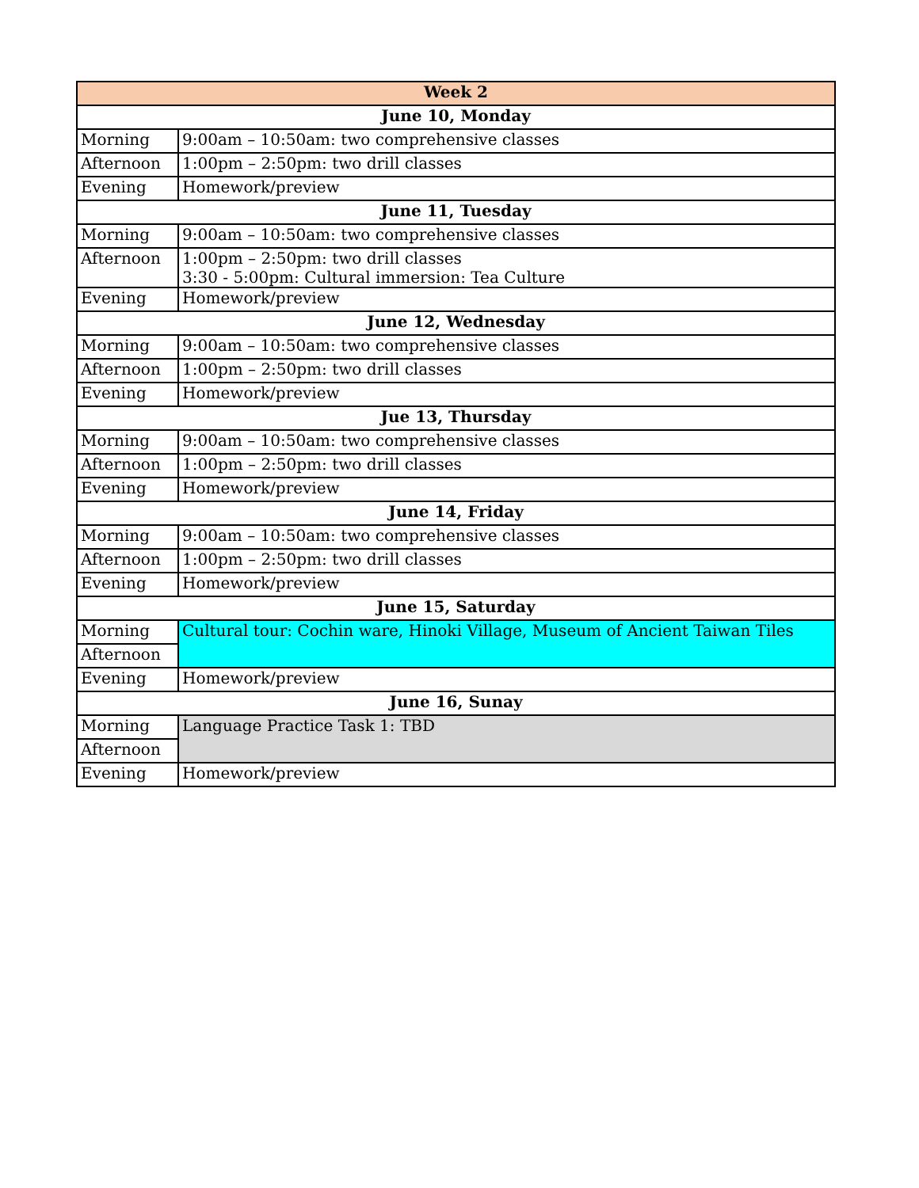| Week 2 | |
| --- | --- |
| June 10, Monday | |
| Morning | 9:00am – 10:50am: two comprehensive classes |
| Afternoon | 1:00pm – 2:50pm: two drill classes |
| Evening | Homework/preview |
| June 11, Tuesday | |
| Morning | 9:00am – 10:50am: two comprehensive classes |
| Afternoon | 1:00pm – 2:50pm: two drill classes 3:30 - 5:00pm: Cultural immersion: Tea Culture |
| Evening | Homework/preview |
| June 12, Wednesday | |
| Morning | 9:00am – 10:50am: two comprehensive classes |
| Afternoon | 1:00pm – 2:50pm: two drill classes |
| Evening | Homework/preview |
| Jue 13, Thursday | |
| Morning | 9:00am – 10:50am: two comprehensive classes |
| Afternoon | 1:00pm – 2:50pm: two drill classes |
| Evening | Homework/preview |
| June 14, Friday | |
| Morning | 9:00am – 10:50am: two comprehensive classes |
| Afternoon | 1:00pm – 2:50pm: two drill classes |
| Evening | Homework/preview |
| June 15, Saturday | |
| Morning | Cultural tour: Cochin ware, Hinoki Village, Museum of Ancient Taiwan Tiles |
| Afternoon | |
| Evening | Homework/preview |
| June 16, Sunay | |
| Morning | Language Practice Task 1: TBD |
| Afternoon | |
| Evening | Homework/preview |